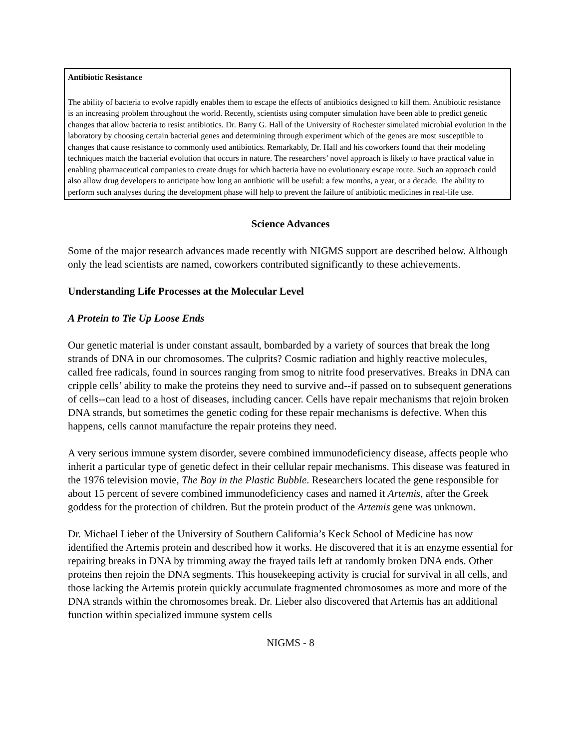Antibiotic Resistance
The ability of bacteria to evolve rapidly enables them to escape the effects of antibiotics designed to kill them. Antibiotic resistance is an increasing problem throughout the world. Recently, scientists using computer simulation have been able to predict genetic changes that allow bacteria to resist antibiotics. Dr. Barry G. Hall of the University of Rochester simulated microbial evolution in the laboratory by choosing certain bacterial genes and determining through experiment which of the genes are most susceptible to changes that cause resistance to commonly used antibiotics. Remarkably, Dr. Hall and his coworkers found that their modeling techniques match the bacterial evolution that occurs in nature. The researchers’ novel approach is likely to have practical value in enabling pharmaceutical companies to create drugs for which bacteria have no evolutionary escape route. Such an approach could also allow drug developers to anticipate how long an antibiotic will be useful: a few months, a year, or a decade. The ability to perform such analyses during the development phase will help to prevent the failure of antibiotic medicines in real-life use.
Science Advances
Some of the major research advances made recently with NIGMS support are described below. Although only the lead scientists are named, coworkers contributed significantly to these achievements.
Understanding Life Processes at the Molecular Level
A Protein to Tie Up Loose Ends
Our genetic material is under constant assault, bombarded by a variety of sources that break the long strands of DNA in our chromosomes. The culprits? Cosmic radiation and highly reactive molecules, called free radicals, found in sources ranging from smog to nitrite food preservatives. Breaks in DNA can cripple cells’ ability to make the proteins they need to survive and--if passed on to subsequent generations of cells--can lead to a host of diseases, including cancer. Cells have repair mechanisms that rejoin broken DNA strands, but sometimes the genetic coding for these repair mechanisms is defective. When this happens, cells cannot manufacture the repair proteins they need.
A very serious immune system disorder, severe combined immunodeficiency disease, affects people who inherit a particular type of genetic defect in their cellular repair mechanisms. This disease was featured in the 1976 television movie, The Boy in the Plastic Bubble. Researchers located the gene responsible for about 15 percent of severe combined immunodeficiency cases and named it Artemis, after the Greek goddess for the protection of children. But the protein product of the Artemis gene was unknown.
Dr. Michael Lieber of the University of Southern California’s Keck School of Medicine has now identified the Artemis protein and described how it works. He discovered that it is an enzyme essential for repairing breaks in DNA by trimming away the frayed tails left at randomly broken DNA ends. Other proteins then rejoin the DNA segments. This housekeeping activity is crucial for survival in all cells, and those lacking the Artemis protein quickly accumulate fragmented chromosomes as more and more of the DNA strands within the chromosomes break. Dr. Lieber also discovered that Artemis has an additional function within specialized immune system cells
NIGMS - 8